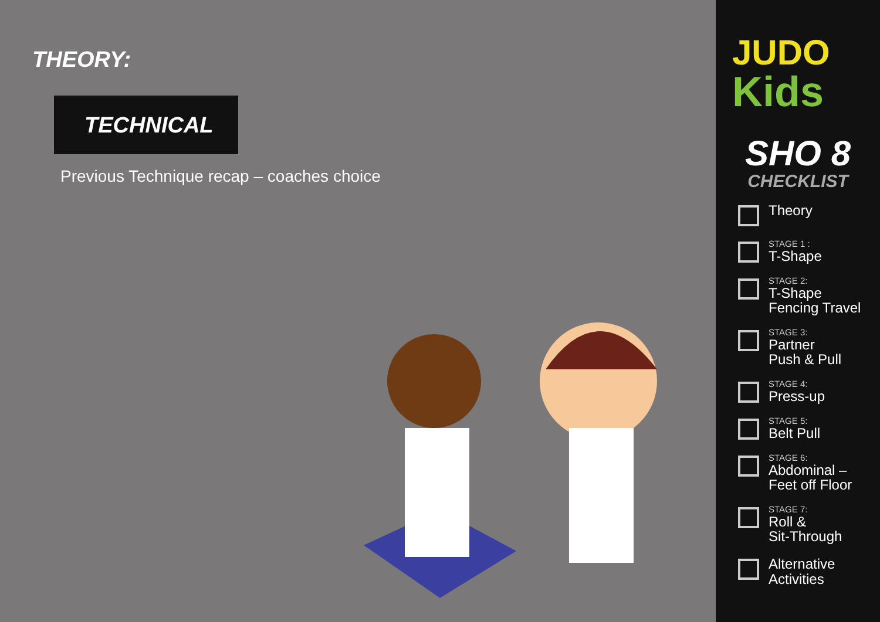THEORY:
TECHNICAL
Previous Technique recap – coaches choice
JUDO
Kids
SHO 8
CHECKLIST
Theory
STAGE 1 :
T-Shape
STAGE 2:
T-Shape
Fencing Travel
STAGE 3:
Partner
Push & Pull
STAGE 4:
Press-up
STAGE 5:
Belt Pull
STAGE 6:
Abdominal –
Feet off Floor
STAGE 7:
Roll &
Sit-Through
Alternative
Activities